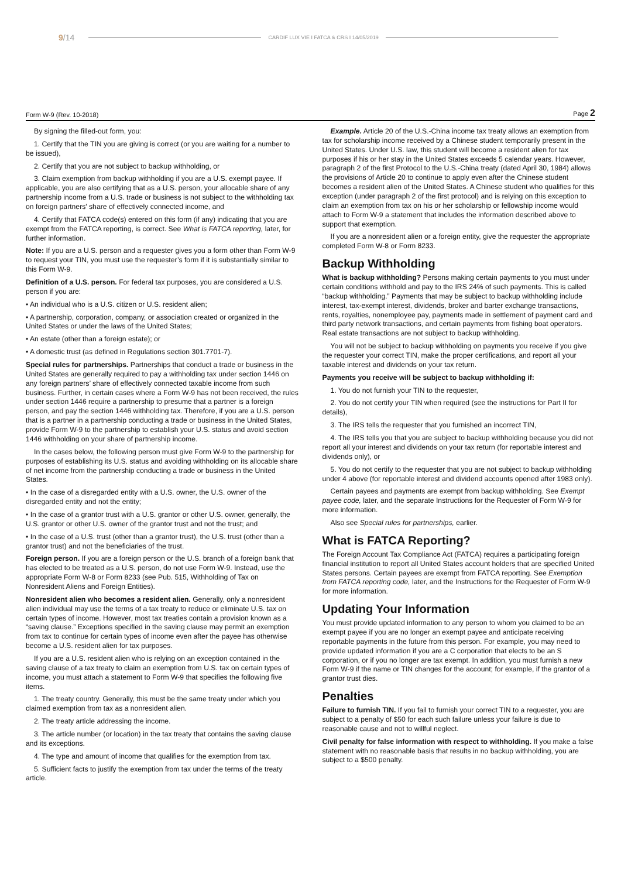9/14 CARDIF LUX VIE I FATCA & CRS I 14/05/2019
Form W-9 (Rev. 10-2018) Page 2
By signing the filled-out form, you:
1. Certify that the TIN you are giving is correct (or you are waiting for a number to be issued),
2. Certify that you are not subject to backup withholding, or
3. Claim exemption from backup withholding if you are a U.S. exempt payee. If applicable, you are also certifying that as a U.S. person, your allocable share of any partnership income from a U.S. trade or business is not subject to the withholding tax on foreign partners' share of effectively connected income, and
4. Certify that FATCA code(s) entered on this form (if any) indicating that you are exempt from the FATCA reporting, is correct. See What is FATCA reporting, later, for further information.
Note: If you are a U.S. person and a requester gives you a form other than Form W-9 to request your TIN, you must use the requester’s form if it is substantially similar to this Form W-9.
Definition of a U.S. person. For federal tax purposes, you are considered a U.S. person if you are:
• An individual who is a U.S. citizen or U.S. resident alien;
• A partnership, corporation, company, or association created or organized in the United States or under the laws of the United States;
• An estate (other than a foreign estate); or
• A domestic trust (as defined in Regulations section 301.7701-7).
Special rules for partnerships. Partnerships that conduct a trade or business in the United States are generally required to pay a withholding tax under section 1446 on any foreign partners’ share of effectively connected taxable income from such business. Further, in certain cases where a Form W-9 has not been received, the rules under section 1446 require a partnership to presume that a partner is a foreign person, and pay the section 1446 withholding tax. Therefore, if you are a U.S. person that is a partner in a partnership conducting a trade or business in the United States, provide Form W-9 to the partnership to establish your U.S. status and avoid section 1446 withholding on your share of partnership income.
In the cases below, the following person must give Form W-9 to the partnership for purposes of establishing its U.S. status and avoiding withholding on its allocable share of net income from the partnership conducting a trade or business in the United States.
• In the case of a disregarded entity with a U.S. owner, the U.S. owner of the disregarded entity and not the entity;
• In the case of a grantor trust with a U.S. grantor or other U.S. owner, generally, the U.S. grantor or other U.S. owner of the grantor trust and not the trust; and
• In the case of a U.S. trust (other than a grantor trust), the U.S. trust (other than a grantor trust) and not the beneficiaries of the trust.
Foreign person. If you are a foreign person or the U.S. branch of a foreign bank that has elected to be treated as a U.S. person, do not use Form W-9. Instead, use the appropriate Form W-8 or Form 8233 (see Pub. 515, Withholding of Tax on Nonresident Aliens and Foreign Entities).
Nonresident alien who becomes a resident alien. Generally, only a nonresident alien individual may use the terms of a tax treaty to reduce or eliminate U.S. tax on certain types of income. However, most tax treaties contain a provision known as a “saving clause.” Exceptions specified in the saving clause may permit an exemption from tax to continue for certain types of income even after the payee has otherwise become a U.S. resident alien for tax purposes.
If you are a U.S. resident alien who is relying on an exception contained in the saving clause of a tax treaty to claim an exemption from U.S. tax on certain types of income, you must attach a statement to Form W-9 that specifies the following five items.
1. The treaty country. Generally, this must be the same treaty under which you claimed exemption from tax as a nonresident alien.
2. The treaty article addressing the income.
3. The article number (or location) in the tax treaty that contains the saving clause and its exceptions.
4. The type and amount of income that qualifies for the exemption from tax.
5. Sufficient facts to justify the exemption from tax under the terms of the treaty article.
Example. Article 20 of the U.S.-China income tax treaty allows an exemption from tax for scholarship income received by a Chinese student temporarily present in the United States. Under U.S. law, this student will become a resident alien for tax purposes if his or her stay in the United States exceeds 5 calendar years. However, paragraph 2 of the first Protocol to the U.S.-China treaty (dated April 30, 1984) allows the provisions of Article 20 to continue to apply even after the Chinese student becomes a resident alien of the United States. A Chinese student who qualifies for this exception (under paragraph 2 of the first protocol) and is relying on this exception to claim an exemption from tax on his or her scholarship or fellowship income would attach to Form W-9 a statement that includes the information described above to support that exemption.
If you are a nonresident alien or a foreign entity, give the requester the appropriate completed Form W-8 or Form 8233.
Backup Withholding
What is backup withholding? Persons making certain payments to you must under certain conditions withhold and pay to the IRS 24% of such payments. This is called “backup withholding.” Payments that may be subject to backup withholding include interest, tax-exempt interest, dividends, broker and barter exchange transactions, rents, royalties, nonemployee pay, payments made in settlement of payment card and third party network transactions, and certain payments from fishing boat operators. Real estate transactions are not subject to backup withholding.
You will not be subject to backup withholding on payments you receive if you give the requester your correct TIN, make the proper certifications, and report all your taxable interest and dividends on your tax return.
Payments you receive will be subject to backup withholding if:
1. You do not furnish your TIN to the requester,
2. You do not certify your TIN when required (see the instructions for Part II for details),
3. The IRS tells the requester that you furnished an incorrect TIN,
4. The IRS tells you that you are subject to backup withholding because you did not report all your interest and dividends on your tax return (for reportable interest and dividends only), or
5. You do not certify to the requester that you are not subject to backup withholding under 4 above (for reportable interest and dividend accounts opened after 1983 only).
Certain payees and payments are exempt from backup withholding. See Exempt payee code, later, and the separate Instructions for the Requester of Form W-9 for more information.
Also see Special rules for partnerships, earlier.
What is FATCA Reporting?
The Foreign Account Tax Compliance Act (FATCA) requires a participating foreign financial institution to report all United States account holders that are specified United States persons. Certain payees are exempt from FATCA reporting. See Exemption from FATCA reporting code, later, and the Instructions for the Requester of Form W-9 for more information.
Updating Your Information
You must provide updated information to any person to whom you claimed to be an exempt payee if you are no longer an exempt payee and anticipate receiving reportable payments in the future from this person. For example, you may need to provide updated information if you are a C corporation that elects to be an S corporation, or if you no longer are tax exempt. In addition, you must furnish a new Form W-9 if the name or TIN changes for the account; for example, if the grantor of a grantor trust dies.
Penalties
Failure to furnish TIN. If you fail to furnish your correct TIN to a requester, you are subject to a penalty of $50 for each such failure unless your failure is due to reasonable cause and not to willful neglect.
Civil penalty for false information with respect to withholding. If you make a false statement with no reasonable basis that results in no backup withholding, you are subject to a $500 penalty.